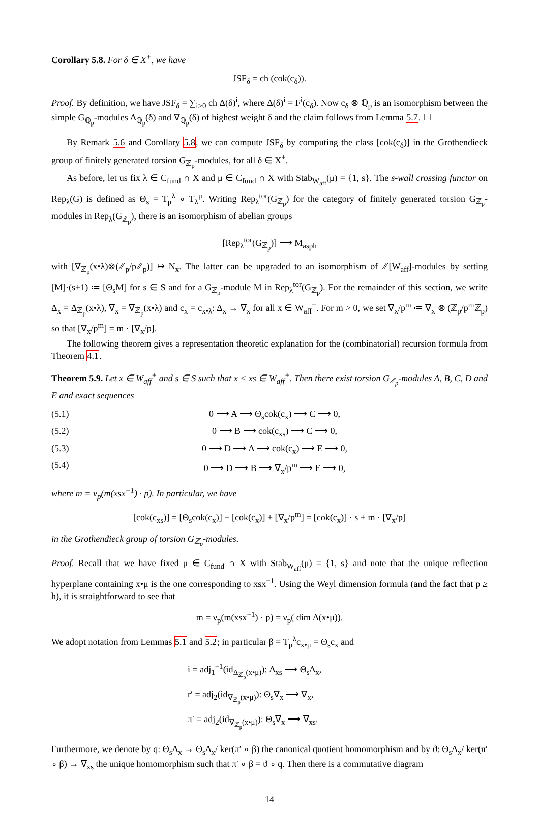Corollary 5.8. For δ ∈ X<sup>+</sup>, we have
JSF<sub>δ</sub> = ch (cok(c<sub>δ</sub>)).
Proof. By definition, we have JSF<sub>δ</sub> = ∑<sub>i>0</sub> ch Δ(δ)<sup>i</sup>, where Δ(δ)<sup>i</sup> = F̄<sup>i</sup>(c<sub>δ</sub>). Now c<sub>δ</sub> ⊗ ℚ<sub>p</sub> is an isomorphism between the simple G<sub>ℚ<sub>p</sub></sub>-modules Δ<sub>ℚ<sub>p</sub></sub>(δ) and ∇<sub>ℚ<sub>p</sub></sub>(δ) of highest weight δ and the claim follows from Lemma 5.7. ☐
By Remark 5.6 and Corollary 5.8, we can compute JSF<sub>δ</sub> by computing the class [cok(c<sub>δ</sub>)] in the Grothendieck group of finitely generated torsion G<sub>ℤ<sub>p</sub></sub>-modules, for all δ ∈ X<sup>+</sup>.
As before, let us fix λ ∈ C<sub>fund</sub> ∩ X and μ ∈ C̄<sub>fund</sub> ∩ X with Stab<sub>W<sub>aff</sub></sub>(μ) = {1, s}. The s-wall crossing functor on Rep<sub>λ</sub>(G) is defined as Θ<sub>s</sub> = T<sub>μ</sub><sup>λ</sup> ∘ T<sub>λ</sub><sup>μ</sup>. Writing Rep<sub>λ</sub><sup>tor</sup>(G<sub>ℤ<sub>p</sub></sub>) for the category of finitely generated torsion G<sub>ℤ<sub>p</sub></sub>-modules in Rep<sub>λ</sub>(G<sub>ℤ<sub>p</sub></sub>), there is an isomorphism of abelian groups
[Rep<sub>λ</sub><sup>tor</sup>(G<sub>ℤ<sub>p</sub></sub>)] ⟶ M<sub>asph</sub>
with [∇<sub>ℤ<sub>p</sub></sub>(x•λ)⊗(ℤ<sub>p</sub>/pℤ<sub>p</sub>)] ↦ N<sub>x</sub>. The latter can be upgraded to an isomorphism of ℤ[W<sub>aff</sub>]-modules by setting [M]·(s+1) ≔ [Θ<sub>s</sub>M] for s ∈ S and for a G<sub>ℤ<sub>p</sub></sub>-module M in Rep<sub>λ</sub><sup>tor</sup>(G<sub>ℤ<sub>p</sub></sub>). For the remainder of this section, we write Δ<sub>x</sub> = Δ<sub>ℤ<sub>p</sub></sub>(x•λ), ∇<sub>x</sub> = ∇<sub>ℤ<sub>p</sub></sub>(x•λ) and c<sub>x</sub> = c<sub>x•λ</sub>: Δ<sub>x</sub> → ∇<sub>x</sub> for all x ∈ W<sub>aff</sub><sup>+</sup>. For m > 0, we set ∇<sub>x</sub>/p<sup>m</sup> ≔ ∇<sub>x</sub> ⊗ (ℤ<sub>p</sub>/p<sup>m</sup>ℤ<sub>p</sub>) so that [∇<sub>x</sub>/p<sup>m</sup>] = m · [∇<sub>x</sub>/p].
The following theorem gives a representation theoretic explanation for the (combinatorial) recursion formula from Theorem 4.1.
Theorem 5.9. Let x ∈ W<sub>aff</sub><sup>+</sup> and s ∈ S such that x < xs ∈ W<sub>aff</sub><sup>+</sup>. Then there exist torsion G<sub>ℤ<sub>p</sub></sub>-modules A, B, C, D and E and exact sequences
(5.1) 0 ⟶ A ⟶ Θ<sub>s</sub>cok(c<sub>x</sub>) ⟶ C ⟶ 0,
(5.2) 0 ⟶ B ⟶ cok(c<sub>xs</sub>) ⟶ C ⟶ 0,
(5.3) 0 ⟶ D ⟶ A ⟶ cok(c<sub>x</sub>) ⟶ E ⟶ 0,
(5.4) 0 ⟶ D ⟶ B ⟶ ∇<sub>x</sub>/p<sup>m</sup> ⟶ E ⟶ 0,
where m = ν<sub>p</sub>(m(xsx<sup>−1</sup>) · p). In particular, we have
[cok(c<sub>xs</sub>)] = [Θ<sub>s</sub>cok(c<sub>x</sub>)] − [cok(c<sub>x</sub>)] + [∇<sub>x</sub>/p<sup>m</sup>] = [cok(c<sub>x</sub>)] · s + m · [∇<sub>x</sub>/p]
in the Grothendieck group of torsion G<sub>ℤ<sub>p</sub></sub>-modules.
Proof. Recall that we have fixed μ ∈ C̄<sub>fund</sub> ∩ X with Stab<sub>W<sub>aff</sub></sub>(μ) = {1, s} and note that the unique reflection hyperplane containing x•μ is the one corresponding to xsx<sup>−1</sup>. Using the Weyl dimension formula (and the fact that p ≥ h), it is straightforward to see that
m = ν<sub>p</sub>(m(xsx<sup>−1</sup>) · p) = ν<sub>p</sub>( dim Δ(x•μ)).
We adopt notation from Lemmas 5.1 and 5.2; in particular β = T<sub>μ</sub><sup>λ</sup>c<sub>x•μ</sub> = Θ<sub>s</sub>c<sub>x</sub> and
i = adj<sub>1</sub><sup>−1</sup>(id<sub>Δ<sub>ℤ<sub>p</sub></sub>(x•μ)</sub>): Δ<sub>xs</sub> ⟶ Θ<sub>s</sub>Δ<sub>x</sub>,
r′ = adj<sub>2</sub>(id<sub>∇<sub>ℤ<sub>p</sub></sub>(x•μ)</sub>): Θ<sub>s</sub>∇<sub>x</sub> ⟶ ∇<sub>x</sub>,
π′ = adj<sub>2</sub>(id<sub>∇<sub>ℤ<sub>p</sub></sub>(x•μ)</sub>): Θ<sub>s</sub>∇<sub>x</sub> ⟶ ∇<sub>xs</sub>.
Furthermore, we denote by q: Θ<sub>s</sub>Δ<sub>x</sub> → Θ<sub>s</sub>Δ<sub>x</sub>/ ker(π′ ∘ β) the canonical quotient homomorphism and by ϑ: Θ<sub>s</sub>Δ<sub>x</sub>/ ker(π′ ∘ β) → ∇<sub>xs</sub> the unique homomorphism such that π′ ∘ β = ϑ ∘ q. Then there is a commutative diagram
14